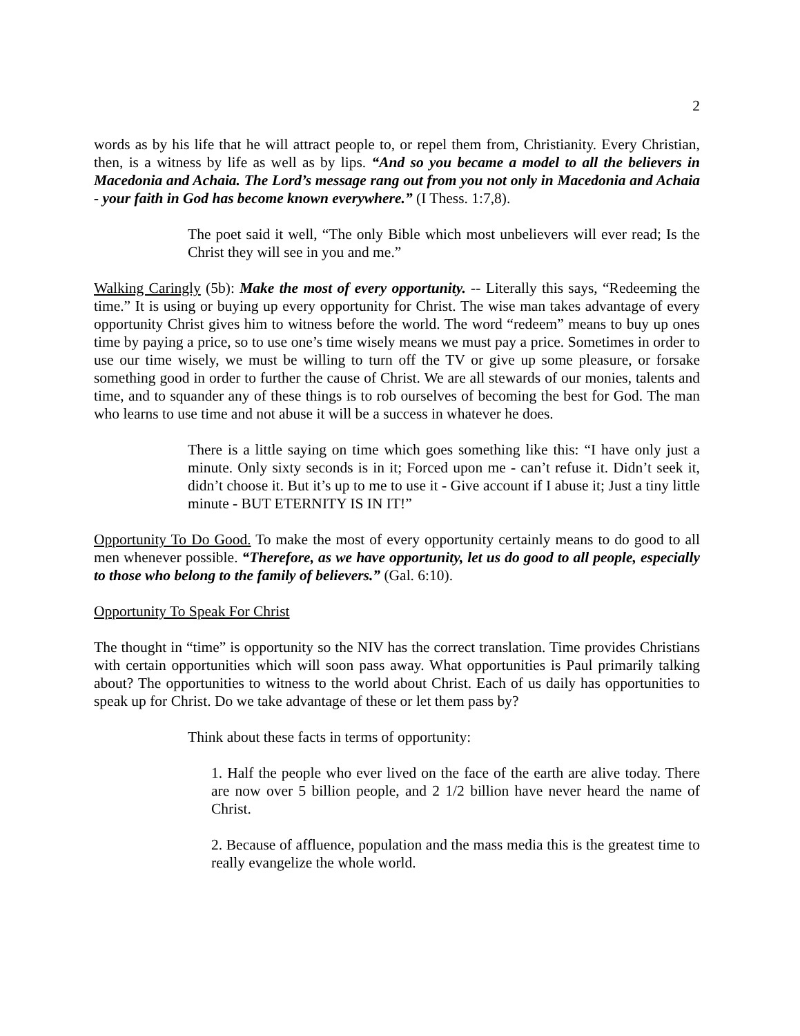2
words as by his life that he will attract people to, or repel them from, Christianity. Every Christian, then, is a witness by life as well as by lips. “And so you became a model to all the believers in Macedonia and Achaia. The Lord’s message rang out from you not only in Macedonia and Achaia - your faith in God has become known everywhere.” (I Thess. 1:7,8).
The poet said it well, “The only Bible which most unbelievers will ever read; Is the Christ they will see in you and me.”
Walking Caringly (5b): Make the most of every opportunity. -- Literally this says, “Redeeming the time.” It is using or buying up every opportunity for Christ. The wise man takes advantage of every opportunity Christ gives him to witness before the world. The word “redeem” means to buy up ones time by paying a price, so to use one’s time wisely means we must pay a price. Sometimes in order to use our time wisely, we must be willing to turn off the TV or give up some pleasure, or forsake something good in order to further the cause of Christ. We are all stewards of our monies, talents and time, and to squander any of these things is to rob ourselves of becoming the best for God. The man who learns to use time and not abuse it will be a success in whatever he does.
There is a little saying on time which goes something like this: “I have only just a minute. Only sixty seconds is in it; Forced upon me - can’t refuse it. Didn’t seek it, didn’t choose it. But it’s up to me to use it - Give account if I abuse it; Just a tiny little minute - BUT ETERNITY IS IN IT!”
Opportunity To Do Good. To make the most of every opportunity certainly means to do good to all men whenever possible. “Therefore, as we have opportunity, let us do good to all people, especially to those who belong to the family of believers.” (Gal. 6:10).
Opportunity To Speak For Christ
The thought in “time” is opportunity so the NIV has the correct translation. Time provides Christians with certain opportunities which will soon pass away. What opportunities is Paul primarily talking about? The opportunities to witness to the world about Christ. Each of us daily has opportunities to speak up for Christ. Do we take advantage of these or let them pass by?
Think about these facts in terms of opportunity:
1. Half the people who ever lived on the face of the earth are alive today. There are now over 5 billion people, and 2 1/2 billion have never heard the name of Christ.
2. Because of affluence, population and the mass media this is the greatest time to really evangelize the whole world.